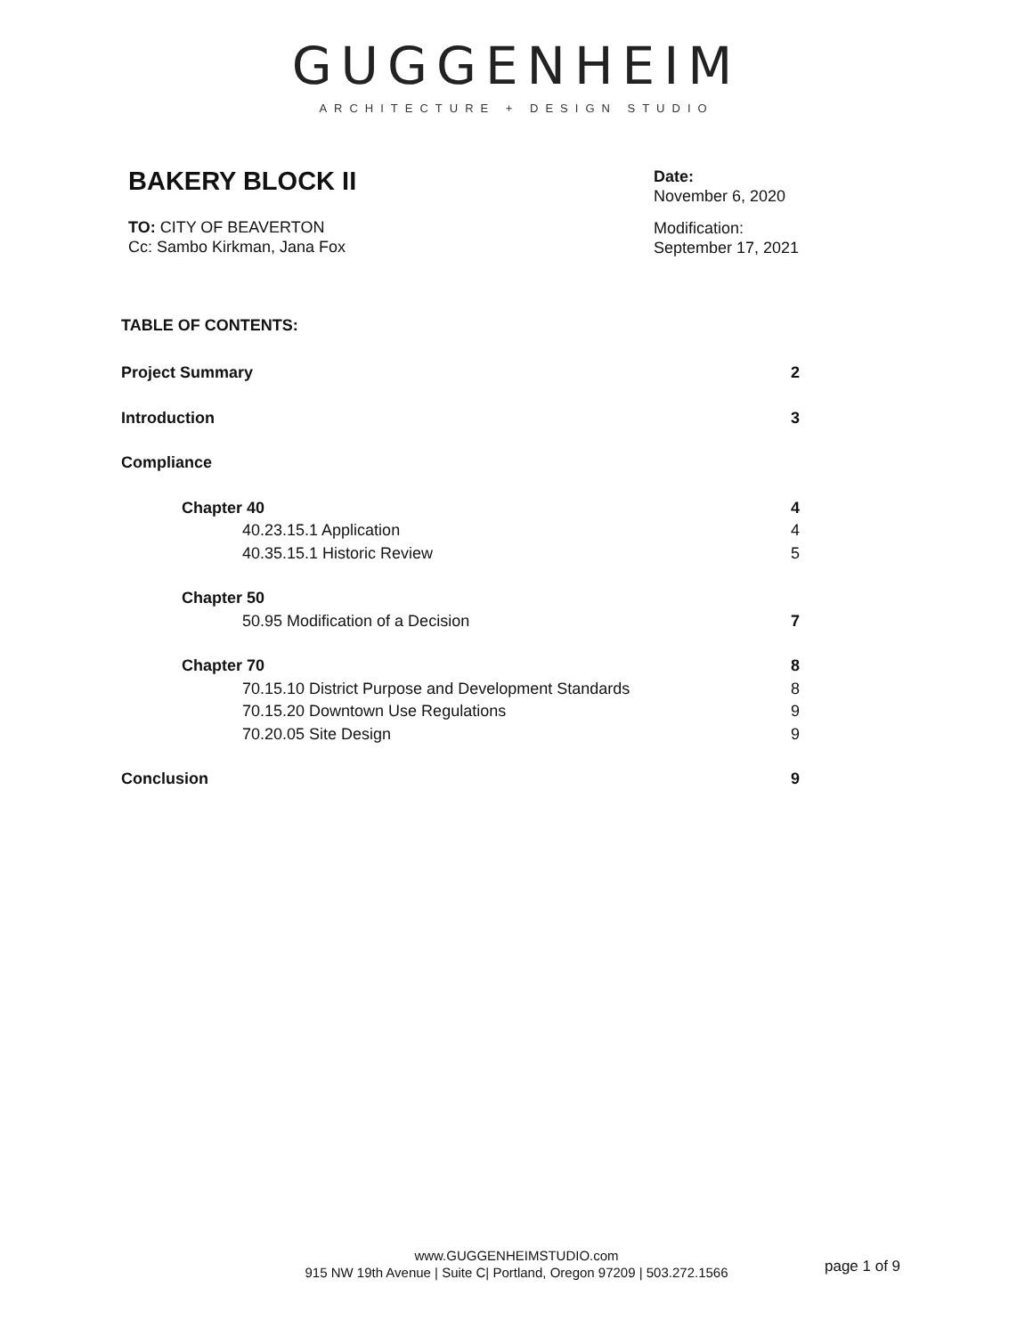GUGGENHEIM
ARCHITECTURE + DESIGN STUDIO
BAKERY BLOCK II
TO: CITY OF BEAVERTON
Cc: Sambo Kirkman, Jana Fox
Date:
November 6, 2020
Modification:
September 17, 2021
TABLE OF CONTENTS:
Project Summary 2
Introduction 3
Compliance
Chapter 40 4
40.23.15.1 Application 4
40.35.15.1 Historic Review 5
Chapter 50
50.95 Modification of a Decision 7
Chapter 70 8
70.15.10 District Purpose and Development Standards 8
70.15.20 Downtown Use Regulations 9
70.20.05 Site Design 9
Conclusion 9
www.GUGGENHEIMSTUDIO.com
915 NW 19th Avenue | Suite C| Portland, Oregon 97209 | 503.272.1566
page 1 of 9